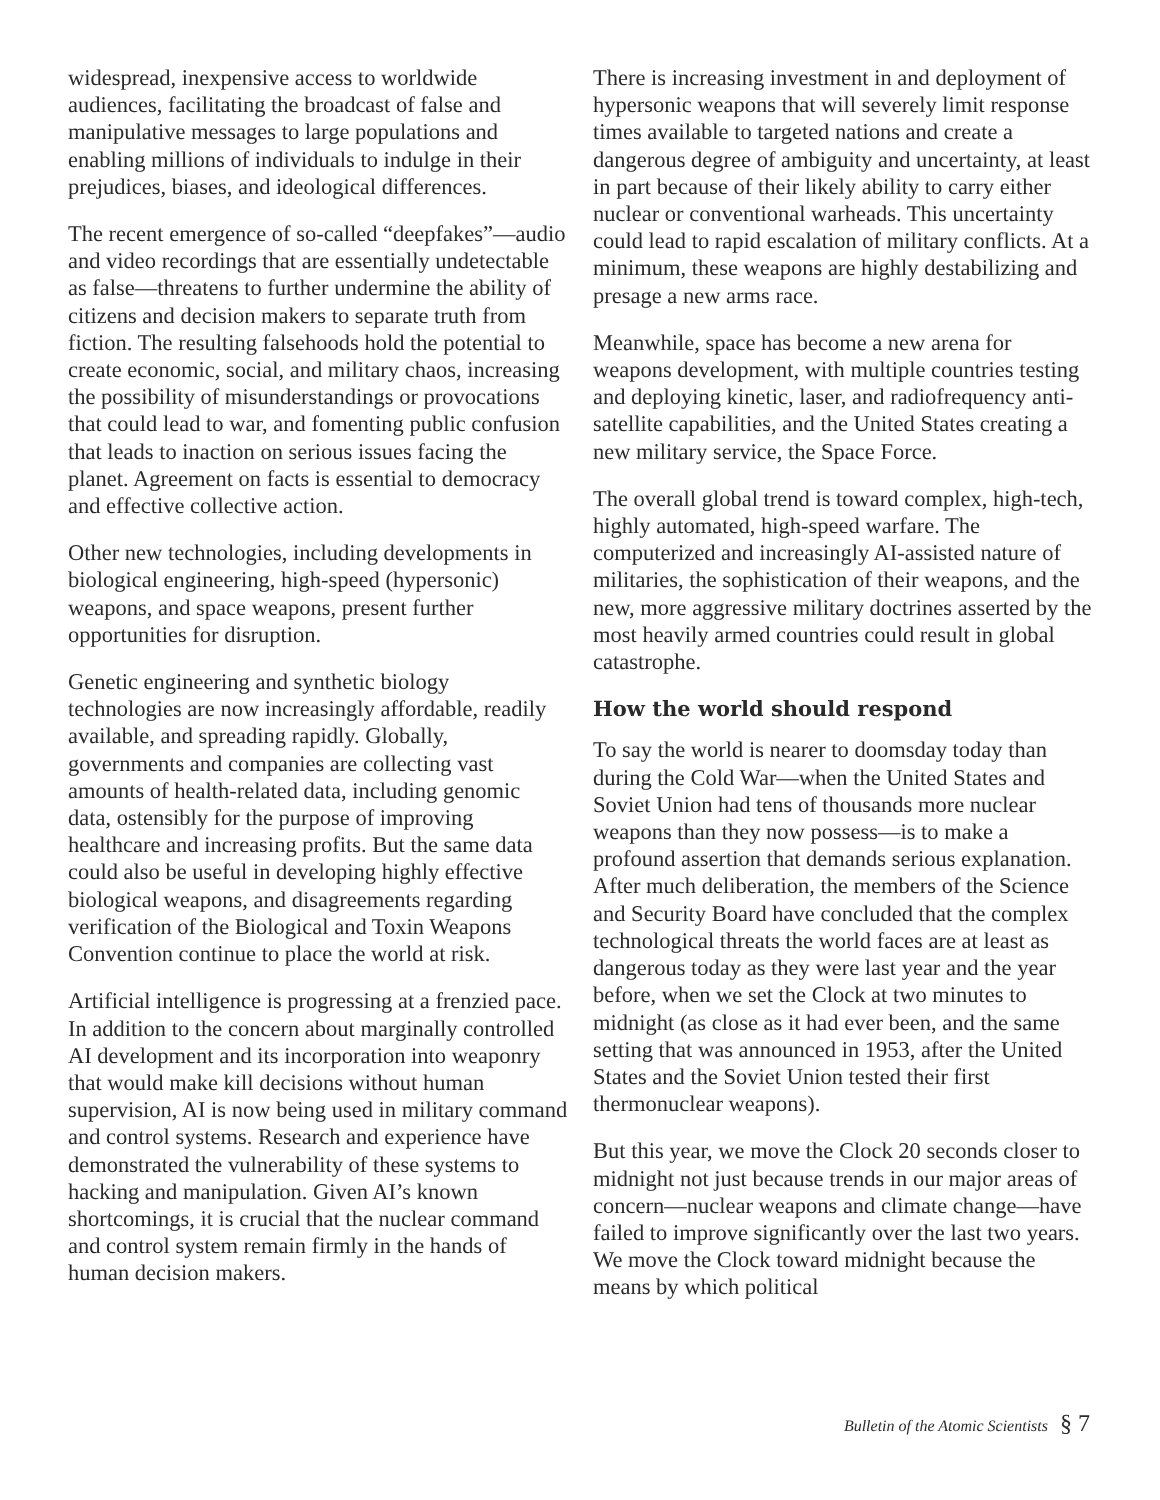widespread, inexpensive access to worldwide audiences, facilitating the broadcast of false and manipulative messages to large populations and enabling millions of individuals to indulge in their prejudices, biases, and ideological differences.
The recent emergence of so-called “deepfakes”—audio and video recordings that are essentially undetectable as false—threatens to further undermine the ability of citizens and decision makers to separate truth from fiction. The resulting falsehoods hold the potential to create economic, social, and military chaos, increasing the possibility of misunderstandings or provocations that could lead to war, and fomenting public confusion that leads to inaction on serious issues facing the planet. Agreement on facts is essential to democracy and effective collective action.
Other new technologies, including developments in biological engineering, high-speed (hypersonic) weapons, and space weapons, present further opportunities for disruption.
Genetic engineering and synthetic biology technologies are now increasingly affordable, readily available, and spreading rapidly. Globally, governments and companies are collecting vast amounts of health-related data, including genomic data, ostensibly for the purpose of improving healthcare and increasing profits. But the same data could also be useful in developing highly effective biological weapons, and disagreements regarding verification of the Biological and Toxin Weapons Convention continue to place the world at risk.
Artificial intelligence is progressing at a frenzied pace. In addition to the concern about marginally controlled AI development and its incorporation into weaponry that would make kill decisions without human supervision, AI is now being used in military command and control systems. Research and experience have demonstrated the vulnerability of these systems to hacking and manipulation. Given AI’s known shortcomings, it is crucial that the nuclear command and control system remain firmly in the hands of human decision makers.
There is increasing investment in and deployment of hypersonic weapons that will severely limit response times available to targeted nations and create a dangerous degree of ambiguity and uncertainty, at least in part because of their likely ability to carry either nuclear or conventional warheads. This uncertainty could lead to rapid escalation of military conflicts. At a minimum, these weapons are highly destabilizing and presage a new arms race.
Meanwhile, space has become a new arena for weapons development, with multiple countries testing and deploying kinetic, laser, and radiofrequency anti-satellite capabilities, and the United States creating a new military service, the Space Force.
The overall global trend is toward complex, high-tech, highly automated, high-speed warfare. The computerized and increasingly AI-assisted nature of militaries, the sophistication of their weapons, and the new, more aggressive military doctrines asserted by the most heavily armed countries could result in global catastrophe.
How the world should respond
To say the world is nearer to doomsday today than during the Cold War—when the United States and Soviet Union had tens of thousands more nuclear weapons than they now possess—is to make a profound assertion that demands serious explanation. After much deliberation, the members of the Science and Security Board have concluded that the complex technological threats the world faces are at least as dangerous today as they were last year and the year before, when we set the Clock at two minutes to midnight (as close as it had ever been, and the same setting that was announced in 1953, after the United States and the Soviet Union tested their first thermonuclear weapons).
But this year, we move the Clock 20 seconds closer to midnight not just because trends in our major areas of concern—nuclear weapons and climate change—have failed to improve significantly over the last two years. We move the Clock toward midnight because the means by which political
Bulletin of the Atomic Scientists § 7